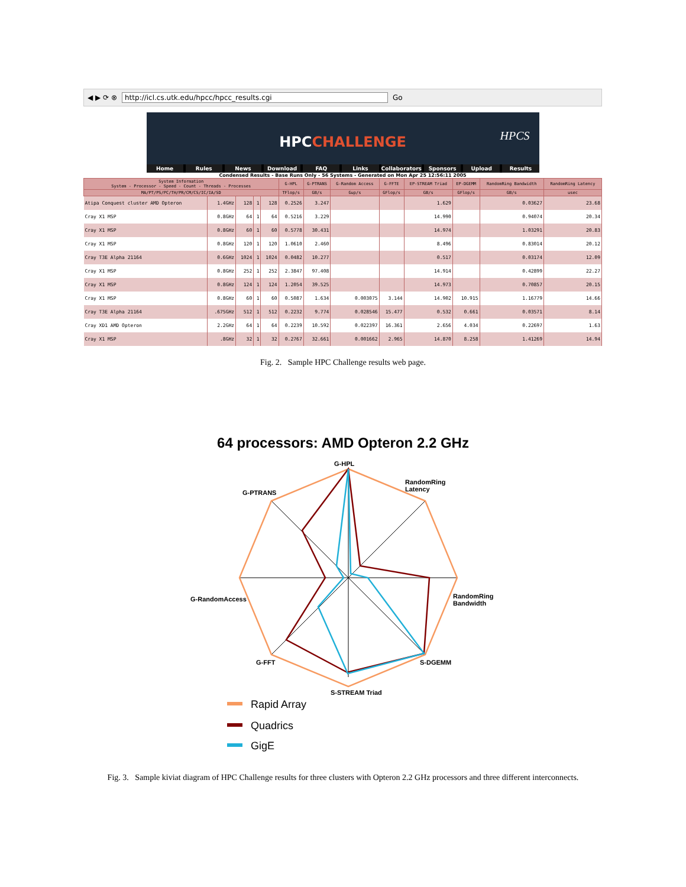◀ ▶ ⟳ ⊗ http://icl.cs.utk.edu/hpcc/hpcc_results.cgi Go
HPCCHALLENGE
HPCS
Home Rules News Download FAQ Links Collaborators Sponsors Upload Results
Condensed Results - Base Runs Only - 56 Systems - Generated on Mon Apr 25 12:56:11 2005
| System Information System - Processor - Speed - Count - Threads - Processes | | | | | G-HPL | G-PTRANS | G-Random Access | G-FFTE | EP-STREAM Triad | EP-DGEMM | RandomRing Bandwidth | RandomRing Latency |
| --- | --- | --- | --- | --- | --- | --- | --- | --- | --- | --- | --- | --- |
| MA/PT/PS/PC/TH/PR/CM/CS/IC/IA/SD | | | | | TFlop/s | GB/s | Gup/s | GFlop/s | GB/s | GFlop/s | GB/s | usec |
| Atipa Conquest cluster AMD Opteron | 1.4GHz | 128 | 1 | 128 | 0.2526 | 3.247 | | | 1.629 | | 0.03627 | 23.68 |
| Cray X1 MSP | 0.8GHz | 64 | 1 | 64 | 0.5216 | 3.229 | | | 14.990 | | 0.94074 | 20.34 |
| Cray X1 MSP | 0.8GHz | 60 | 1 | 60 | 0.5778 | 30.431 | | | 14.974 | | 1.03291 | 20.83 |
| Cray X1 MSP | 0.8GHz | 120 | 1 | 120 | 1.0610 | 2.460 | | | 8.496 | | 0.83014 | 20.12 |
| Cray T3E Alpha 21164 | 0.6GHz | 1024 | 1 | 1024 | 0.0482 | 10.277 | | | 0.517 | | 0.03174 | 12.09 |
| Cray X1 MSP | 0.8GHz | 252 | 1 | 252 | 2.3847 | 97.408 | | | 14.914 | | 0.42899 | 22.27 |
| Cray X1 MSP | 0.8GHz | 124 | 1 | 124 | 1.2054 | 39.525 | | | 14.973 | | 0.70857 | 20.15 |
| Cray X1 MSP | 0.8GHz | 60 | 1 | 60 | 0.5087 | 1.634 | 0.003075 | 3.144 | 14.902 | 10.915 | 1.16779 | 14.66 |
| Cray T3E Alpha 21164 | .675GHz | 512 | 1 | 512 | 0.2232 | 9.774 | 0.028546 | 15.477 | 0.532 | 0.661 | 0.03571 | 8.14 |
| Cray XD1 AMD Opteron | 2.2GHz | 64 | 1 | 64 | 0.2239 | 10.592 | 0.022397 | 16.361 | 2.656 | 4.034 | 0.22697 | 1.63 |
| Cray X1 MSP | .8GHz | 32 | 1 | 32 | 0.2767 | 32.661 | 0.001662 | 2.965 | 14.870 | 8.258 | 1.41269 | 14.94 |
Fig. 2. Sample HPC Challenge results web page.
64 processors: AMD Opteron 2.2 GHz
G-HPL
RandomRing
Latency
G-PTRANS
G-RandomAccess
RandomRing
Bandwidth
G-FFT
S-DGEMM
S-STREAM Triad
Rapid Array
Quadrics
GigE
Fig. 3. Sample kiviat diagram of HPC Challenge results for three clusters with Opteron 2.2 GHz processors and three different interconnects.